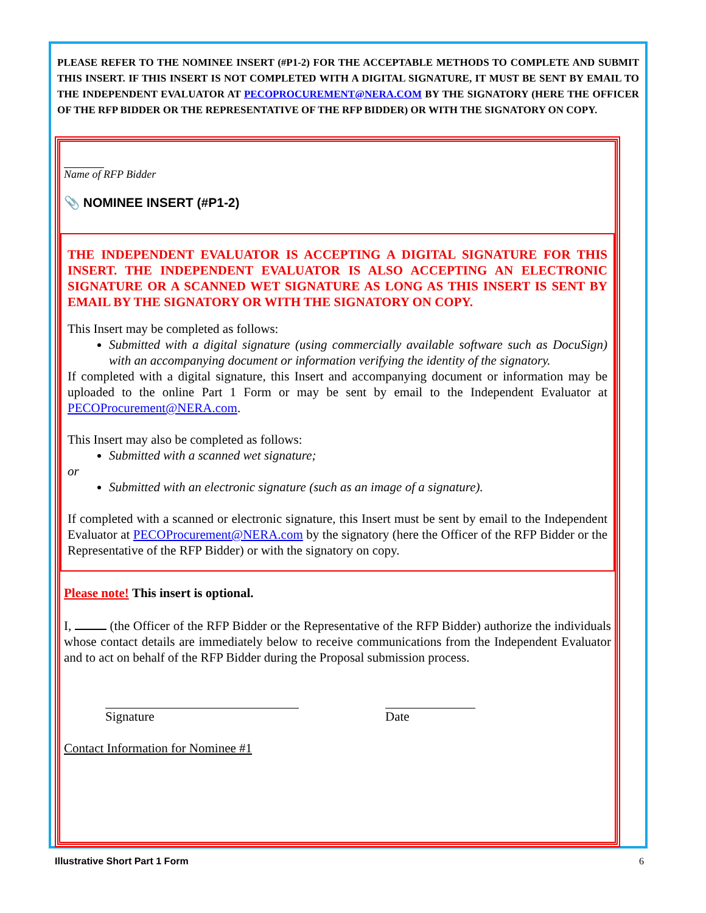PLEASE REFER TO THE NOMINEE INSERT (#P1-2) FOR THE ACCEPTABLE METHODS TO COMPLETE AND SUBMIT THIS INSERT. IF THIS INSERT IS NOT COMPLETED WITH A DIGITAL SIGNATURE, IT MUST BE SENT BY EMAIL TO THE INDEPENDENT EVALUATOR AT PECOPROCUREMENT@NERA.COM BY THE SIGNATORY (HERE THE OFFICER OF THE RFP BIDDER OR THE REPRESENTATIVE OF THE RFP BIDDER) OR WITH THE SIGNATORY ON COPY.
Name of RFP Bidder
📎 NOMINEE INSERT (#P1-2)
THE INDEPENDENT EVALUATOR IS ACCEPTING A DIGITAL SIGNATURE FOR THIS INSERT. THE INDEPENDENT EVALUATOR IS ALSO ACCEPTING AN ELECTRONIC SIGNATURE OR A SCANNED WET SIGNATURE AS LONG AS THIS INSERT IS SENT BY EMAIL BY THE SIGNATORY OR WITH THE SIGNATORY ON COPY.
This Insert may be completed as follows:
Submitted with a digital signature (using commercially available software such as DocuSign) with an accompanying document or information verifying the identity of the signatory.
If completed with a digital signature, this Insert and accompanying document or information may be uploaded to the online Part 1 Form or may be sent by email to the Independent Evaluator at PECOProcurement@NERA.com.
This Insert may also be completed as follows:
Submitted with a scanned wet signature;
or
Submitted with an electronic signature (such as an image of a signature).
If completed with a scanned or electronic signature, this Insert must be sent by email to the Independent Evaluator at PECOProcurement@NERA.com by the signatory (here the Officer of the RFP Bidder or the Representative of the RFP Bidder) or with the signatory on copy.
Please note! This insert is optional.
I, (the Officer of the RFP Bidder or the Representative of the RFP Bidder) authorize the individuals whose contact details are immediately below to receive communications from the Independent Evaluator and to act on behalf of the RFP Bidder during the Proposal submission process.
Signature Date
Contact Information for Nominee #1
Illustrative Short Part 1 Form 6